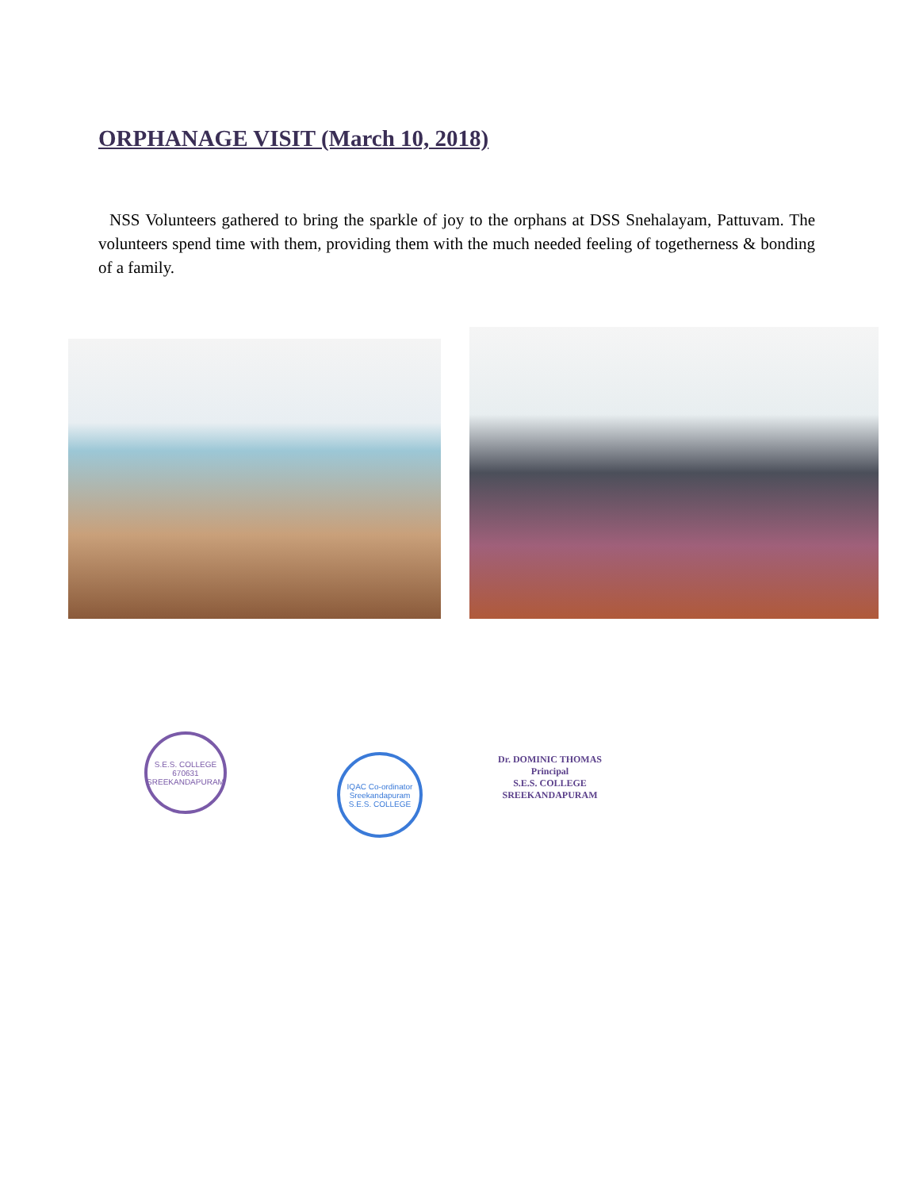ORPHANAGE VISIT (March 10, 2018)
NSS Volunteers gathered to bring the sparkle of joy to the orphans at DSS Snehalayam, Pattuvam. The volunteers spend time with them, providing them with the much needed feeling of togetherness & bonding of a family.
S.E.S. COLLEGE
670631
SREEKANDAPURAM
IQAC Co-ordinator
Sreekandapuram
S.E.S. COLLEGE
Dr. DOMINIC THOMAS
Principal
S.E.S. COLLEGE
SREEKANDAPURAM